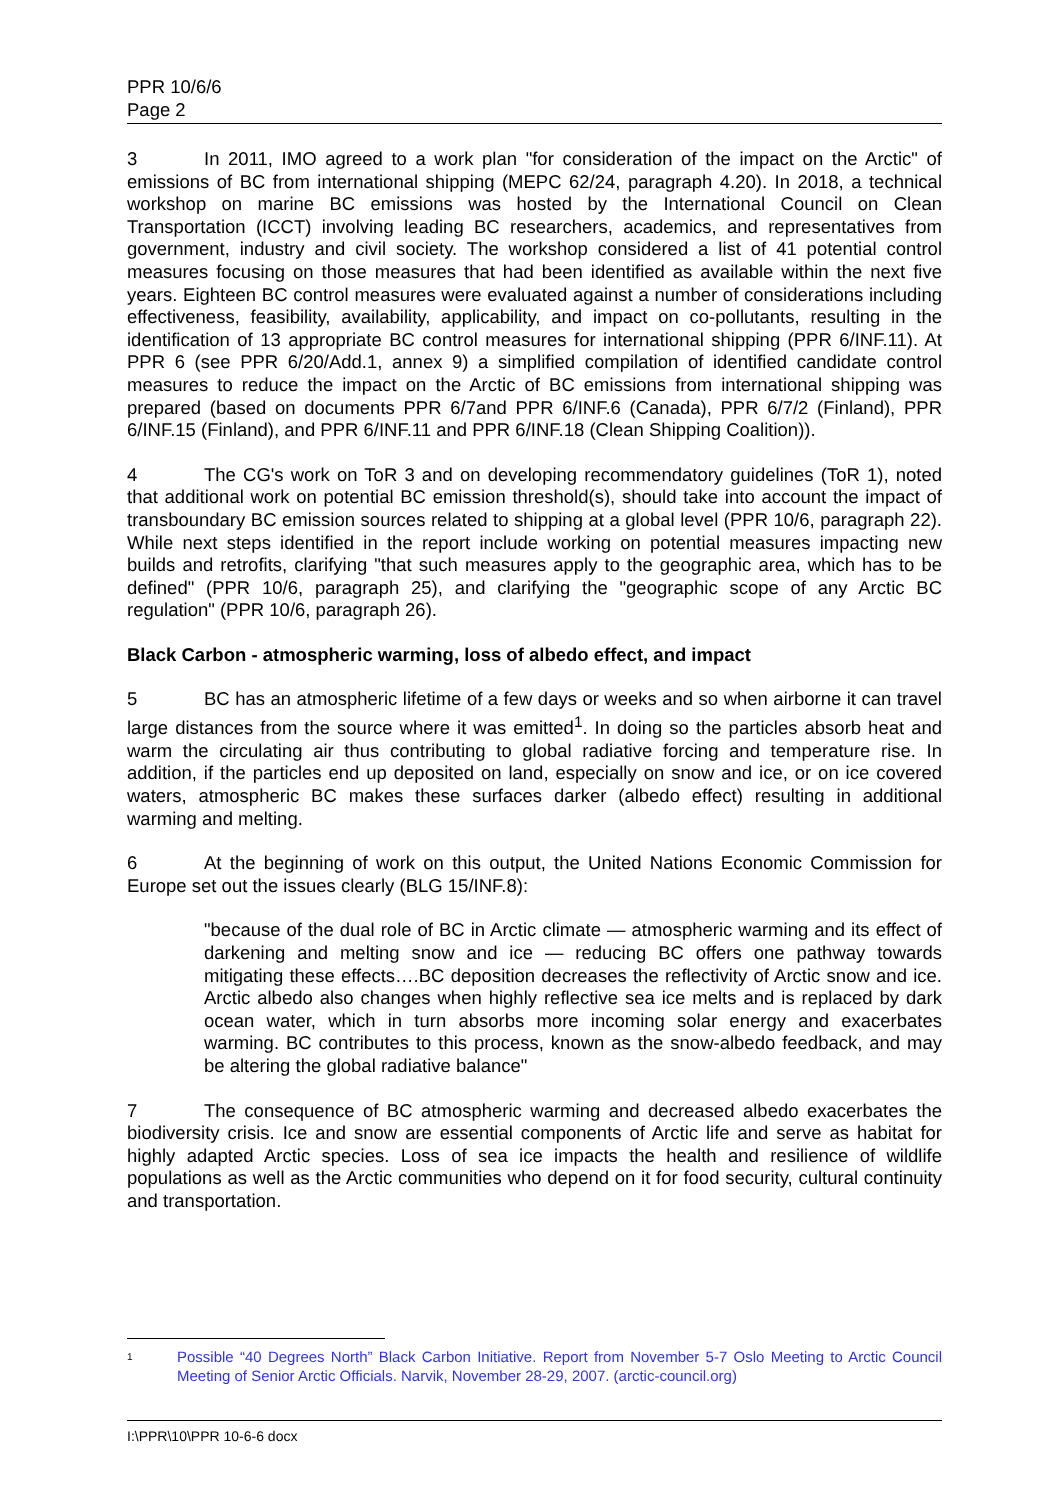PPR 10/6/6
Page 2
3 In 2011, IMO agreed to a work plan "for consideration of the impact on the Arctic" of emissions of BC from international shipping (MEPC 62/24, paragraph 4.20). In 2018, a technical workshop on marine BC emissions was hosted by the International Council on Clean Transportation (ICCT) involving leading BC researchers, academics, and representatives from government, industry and civil society. The workshop considered a list of 41 potential control measures focusing on those measures that had been identified as available within the next five years. Eighteen BC control measures were evaluated against a number of considerations including effectiveness, feasibility, availability, applicability, and impact on co-pollutants, resulting in the identification of 13 appropriate BC control measures for international shipping (PPR 6/INF.11). At PPR 6 (see PPR 6/20/Add.1, annex 9) a simplified compilation of identified candidate control measures to reduce the impact on the Arctic of BC emissions from international shipping was prepared (based on documents PPR 6/7and PPR 6/INF.6 (Canada), PPR 6/7/2 (Finland), PPR 6/INF.15 (Finland), and PPR 6/INF.11 and PPR 6/INF.18 (Clean Shipping Coalition)).
4 The CG's work on ToR 3 and on developing recommendatory guidelines (ToR 1), noted that additional work on potential BC emission threshold(s), should take into account the impact of transboundary BC emission sources related to shipping at a global level (PPR 10/6, paragraph 22). While next steps identified in the report include working on potential measures impacting new builds and retrofits, clarifying "that such measures apply to the geographic area, which has to be defined" (PPR 10/6, paragraph 25), and clarifying the "geographic scope of any Arctic BC regulation" (PPR 10/6, paragraph 26).
Black Carbon - atmospheric warming, loss of albedo effect, and impact
5 BC has an atmospheric lifetime of a few days or weeks and so when airborne it can travel large distances from the source where it was emitted<sup>1</sup>. In doing so the particles absorb heat and warm the circulating air thus contributing to global radiative forcing and temperature rise. In addition, if the particles end up deposited on land, especially on snow and ice, or on ice covered waters, atmospheric BC makes these surfaces darker (albedo effect) resulting in additional warming and melting.
6 At the beginning of work on this output, the United Nations Economic Commission for Europe set out the issues clearly (BLG 15/INF.8):
"because of the dual role of BC in Arctic climate — atmospheric warming and its effect of darkening and melting snow and ice — reducing BC offers one pathway towards mitigating these effects….BC deposition decreases the reflectivity of Arctic snow and ice. Arctic albedo also changes when highly reflective sea ice melts and is replaced by dark ocean water, which in turn absorbs more incoming solar energy and exacerbates warming. BC contributes to this process, known as the snow-albedo feedback, and may be altering the global radiative balance"
7 The consequence of BC atmospheric warming and decreased albedo exacerbates the biodiversity crisis. Ice and snow are essential components of Arctic life and serve as habitat for highly adapted Arctic species. Loss of sea ice impacts the health and resilience of wildlife populations as well as the Arctic communities who depend on it for food security, cultural continuity and transportation.
1 Possible “40 Degrees North” Black Carbon Initiative. Report from November 5-7 Oslo Meeting to Arctic Council Meeting of Senior Arctic Officials. Narvik, November 28-29, 2007. (arctic-council.org)
I:\PPR\10\PPR 10-6-6 docx